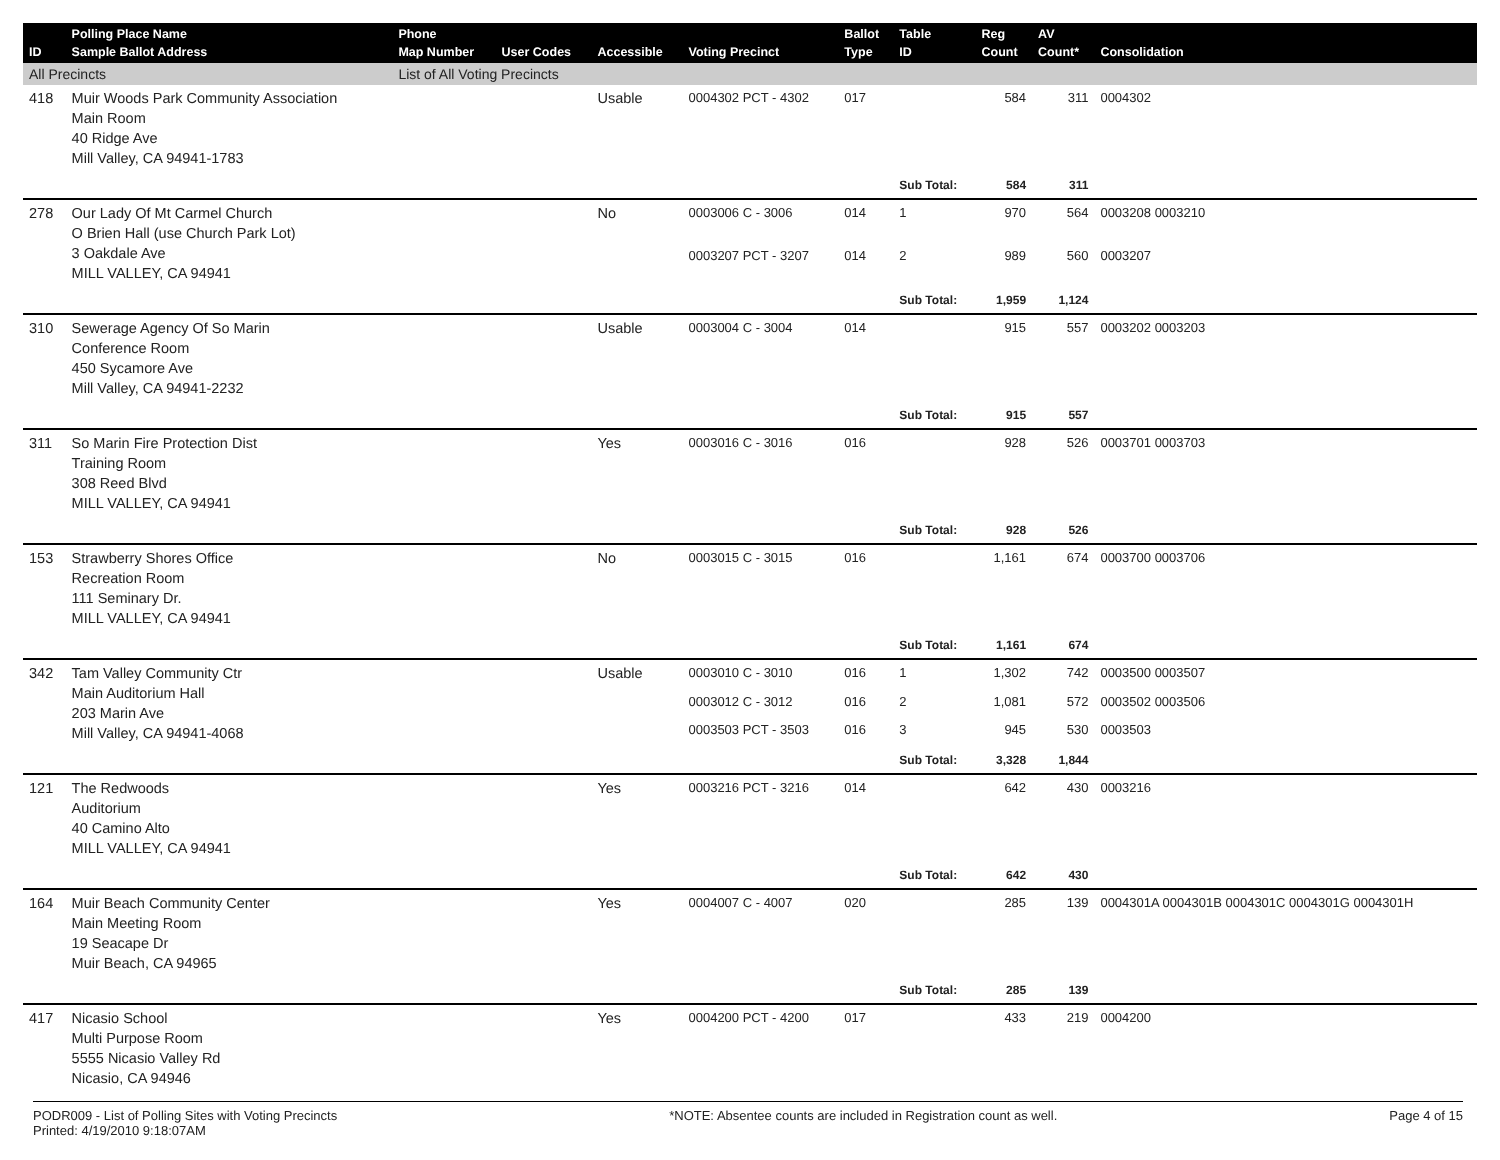| ID | Polling Place Name Sample Ballot Address | Phone Map Number | User Codes | Accessible | Voting Precinct | Ballot Type | Table ID | Reg Count | AV Count* | Consolidation |
| --- | --- | --- | --- | --- | --- | --- | --- | --- | --- | --- |
| All Precincts | | List of All Voting Precincts | | | | | | | | |
| 418 | Muir Woods Park Community Association Main Room 40 Ridge Ave Mill Valley, CA 94941-1783 | | | Usable | 0004302 PCT - 4302 | 017 | | 584 | 311 | 0004302 |
| | | | | | | | Sub Total: | 584 | 311 | |
| 278 | Our Lady Of Mt Carmel Church O Brien Hall (use Church Park Lot) 3 Oakdale Ave MILL VALLEY, CA 94941 | | | No | 0003006 C - 3006 | 014 | 1 | 970 | 564 | 0003208 0003210 |
| | | | | | 0003207 PCT - 3207 | 014 | 2 | 989 | 560 | 0003207 |
| | | | | | | | Sub Total: | 1,959 | 1,124 | |
| 310 | Sewerage Agency Of So Marin Conference Room 450 Sycamore Ave Mill Valley, CA 94941-2232 | | | Usable | 0003004 C - 3004 | 014 | | 915 | 557 | 0003202 0003203 |
| | | | | | | | Sub Total: | 915 | 557 | |
| 311 | So Marin Fire Protection Dist Training Room 308 Reed Blvd MILL VALLEY, CA 94941 | | | Yes | 0003016 C - 3016 | 016 | | 928 | 526 | 0003701 0003703 |
| | | | | | | | Sub Total: | 928 | 526 | |
| 153 | Strawberry Shores Office Recreation Room 111 Seminary Dr. MILL VALLEY, CA 94941 | | | No | 0003015 C - 3015 | 016 | | 1,161 | 674 | 0003700 0003706 |
| | | | | | | | Sub Total: | 1,161 | 674 | |
| 342 | Tam Valley Community Ctr Main Auditorium Hall 203 Marin Ave Mill Valley, CA 94941-4068 | | | Usable | 0003010 C - 3010 | 016 | 1 | 1,302 | 742 | 0003500 0003507 |
| | | | | | 0003012 C - 3012 | 016 | 2 | 1,081 | 572 | 0003502 0003506 |
| | | | | | 0003503 PCT - 3503 | 016 | 3 | 945 | 530 | 0003503 |
| | | | | | | | Sub Total: | 3,328 | 1,844 | |
| 121 | The Redwoods Auditorium 40 Camino Alto MILL VALLEY, CA 94941 | | | Yes | 0003216 PCT - 3216 | 014 | | 642 | 430 | 0003216 |
| | | | | | | | Sub Total: | 642 | 430 | |
| 164 | Muir Beach Community Center Main Meeting Room 19 Seacape Dr Muir Beach, CA 94965 | | | Yes | 0004007 C - 4007 | 020 | | 285 | 139 | 0004301A 0004301B 0004301C 0004301G 0004301H |
| | | | | | | | Sub Total: | 285 | 139 | |
| 417 | Nicasio School Multi Purpose Room 5555 Nicasio Valley Rd Nicasio, CA 94946 | | | Yes | 0004200 PCT - 4200 | 017 | | 433 | 219 | 0004200 |
PODR009 - List of Polling Sites with Voting Precincts
Printed: 4/19/2010 9:18:07AM *NOTE: Absentee counts are included in Registration count as well. Page 4 of 15